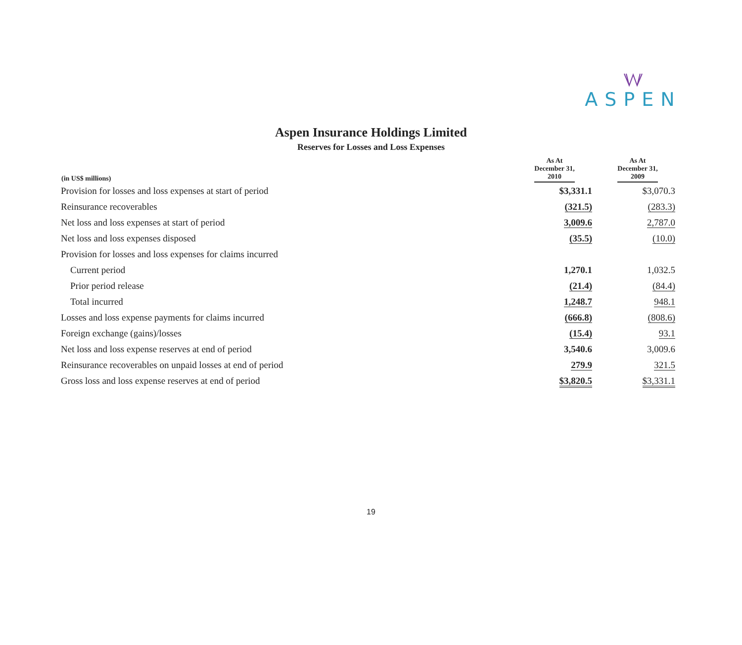ASPEN
Aspen Insurance Holdings Limited
Reserves for Losses and Loss Expenses
| (in US$ millions) | As At December 31, 2010 | As At December 31, 2009 |
| --- | --- | --- |
| Provision for losses and loss expenses at start of period | $3,331.1 | $3,070.3 |
| Reinsurance recoverables | (321.5) | (283.3) |
| Net loss and loss expenses at start of period | 3,009.6 | 2,787.0 |
| Net loss and loss expenses disposed | (35.5) | (10.0) |
| Provision for losses and loss expenses for claims incurred | | |
| Current period | 1,270.1 | 1,032.5 |
| Prior period release | (21.4) | (84.4) |
| Total incurred | 1,248.7 | 948.1 |
| Losses and loss expense payments for claims incurred | (666.8) | (808.6) |
| Foreign exchange (gains)/losses | (15.4) | 93.1 |
| Net loss and loss expense reserves at end of period | 3,540.6 | 3,009.6 |
| Reinsurance recoverables on unpaid losses at end of period | 279.9 | 321.5 |
| Gross loss and loss expense reserves at end of period | $3,820.5 | $3,331.1 |
19